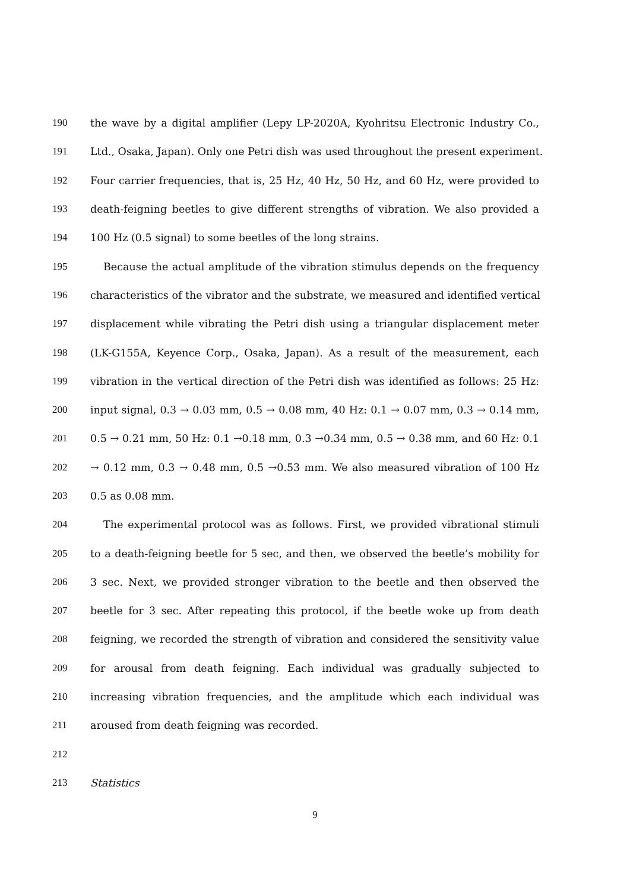190 the wave by a digital amplifier (Lepy LP-2020A, Kyohritsu Electronic Industry Co.,
191 Ltd., Osaka, Japan). Only one Petri dish was used throughout the present experiment.
192 Four carrier frequencies, that is, 25 Hz, 40 Hz, 50 Hz, and 60 Hz, were provided to
193 death-feigning beetles to give different strengths of vibration. We also provided a
194 100 Hz (0.5 signal) to some beetles of the long strains.
195 Because the actual amplitude of the vibration stimulus depends on the frequency
196 characteristics of the vibrator and the substrate, we measured and identified vertical
197 displacement while vibrating the Petri dish using a triangular displacement meter
198 (LK-G155A, Keyence Corp., Osaka, Japan). As a result of the measurement, each
199 vibration in the vertical direction of the Petri dish was identified as follows: 25 Hz:
200 input signal, 0.3 → 0.03 mm, 0.5 → 0.08 mm, 40 Hz: 0.1 → 0.07 mm, 0.3 → 0.14 mm,
201 0.5 → 0.21 mm, 50 Hz: 0.1 →0.18 mm, 0.3 →0.34 mm, 0.5 → 0.38 mm, and 60 Hz: 0.1
202 → 0.12 mm, 0.3 → 0.48 mm, 0.5 →0.53 mm. We also measured vibration of 100 Hz
203 0.5 as 0.08 mm.
204 The experimental protocol was as follows. First, we provided vibrational stimuli
205 to a death-feigning beetle for 5 sec, and then, we observed the beetle’s mobility for
206 3 sec. Next, we provided stronger vibration to the beetle and then observed the
207 beetle for 3 sec. After repeating this protocol, if the beetle woke up from death
208 feigning, we recorded the strength of vibration and considered the sensitivity value
209 for arousal from death feigning. Each individual was gradually subjected to
210 increasing vibration frequencies, and the amplitude which each individual was
211 aroused from death feigning was recorded.
212
213 Statistics
9